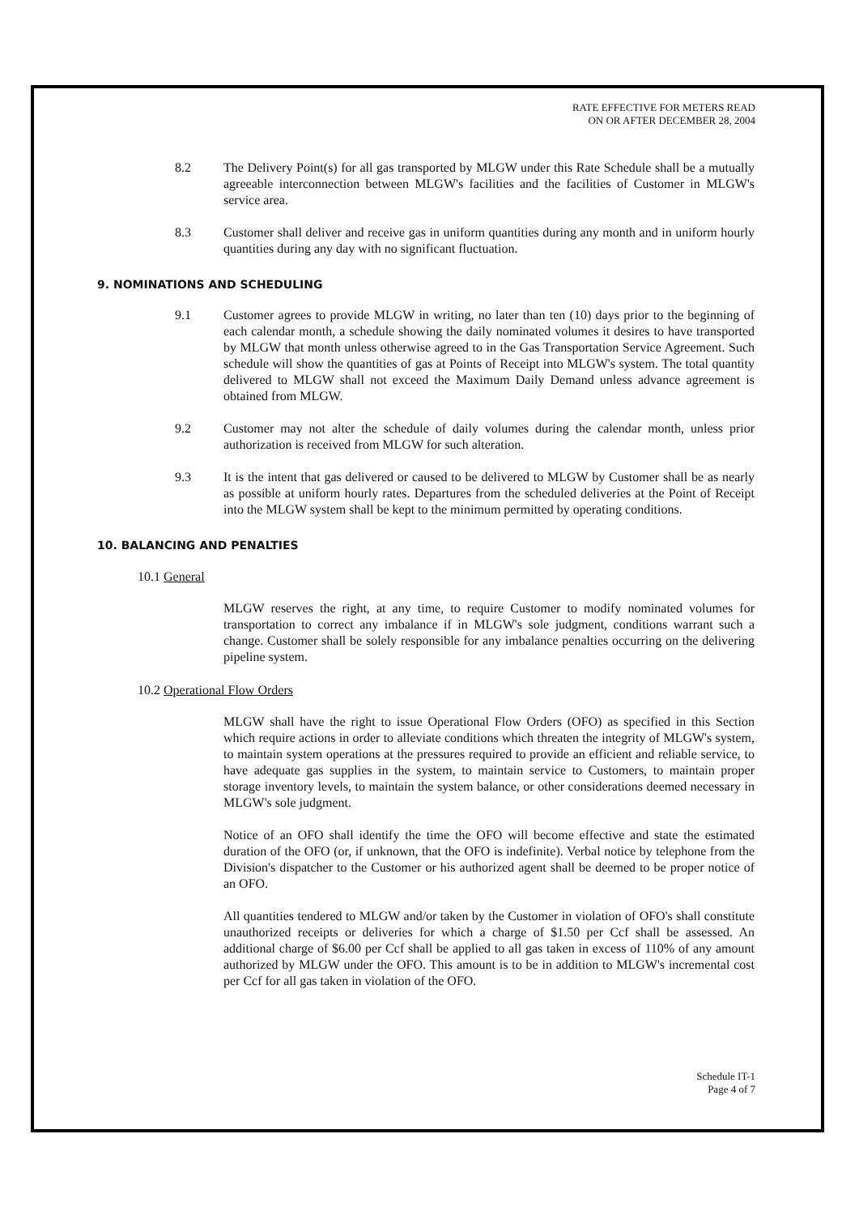RATE EFFECTIVE FOR METERS READ
ON OR AFTER DECEMBER 28, 2004
8.2 The Delivery Point(s) for all gas transported by MLGW under this Rate Schedule shall be a mutually agreeable interconnection between MLGW's facilities and the facilities of Customer in MLGW's service area.
8.3 Customer shall deliver and receive gas in uniform quantities during any month and in uniform hourly quantities during any day with no significant fluctuation.
9. NOMINATIONS AND SCHEDULING
9.1 Customer agrees to provide MLGW in writing, no later than ten (10) days prior to the beginning of each calendar month, a schedule showing the daily nominated volumes it desires to have transported by MLGW that month unless otherwise agreed to in the Gas Transportation Service Agreement. Such schedule will show the quantities of gas at Points of Receipt into MLGW's system. The total quantity delivered to MLGW shall not exceed the Maximum Daily Demand unless advance agreement is obtained from MLGW.
9.2 Customer may not alter the schedule of daily volumes during the calendar month, unless prior authorization is received from MLGW for such alteration.
9.3 It is the intent that gas delivered or caused to be delivered to MLGW by Customer shall be as nearly as possible at uniform hourly rates. Departures from the scheduled deliveries at the Point of Receipt into the MLGW system shall be kept to the minimum permitted by operating conditions.
10. BALANCING AND PENALTIES
10.1 General
MLGW reserves the right, at any time, to require Customer to modify nominated volumes for transportation to correct any imbalance if in MLGW's sole judgment, conditions warrant such a change. Customer shall be solely responsible for any imbalance penalties occurring on the delivering pipeline system.
10.2 Operational Flow Orders
MLGW shall have the right to issue Operational Flow Orders (OFO) as specified in this Section which require actions in order to alleviate conditions which threaten the integrity of MLGW's system, to maintain system operations at the pressures required to provide an efficient and reliable service, to have adequate gas supplies in the system, to maintain service to Customers, to maintain proper storage inventory levels, to maintain the system balance, or other considerations deemed necessary in MLGW's sole judgment.
Notice of an OFO shall identify the time the OFO will become effective and state the estimated duration of the OFO (or, if unknown, that the OFO is indefinite). Verbal notice by telephone from the Division's dispatcher to the Customer or his authorized agent shall be deemed to be proper notice of an OFO.
All quantities tendered to MLGW and/or taken by the Customer in violation of OFO's shall constitute unauthorized receipts or deliveries for which a charge of $1.50 per Ccf shall be assessed. An additional charge of $6.00 per Ccf shall be applied to all gas taken in excess of 110% of any amount authorized by MLGW under the OFO. This amount is to be in addition to MLGW's incremental cost per Ccf for all gas taken in violation of the OFO.
Schedule IT-1
Page 4 of 7